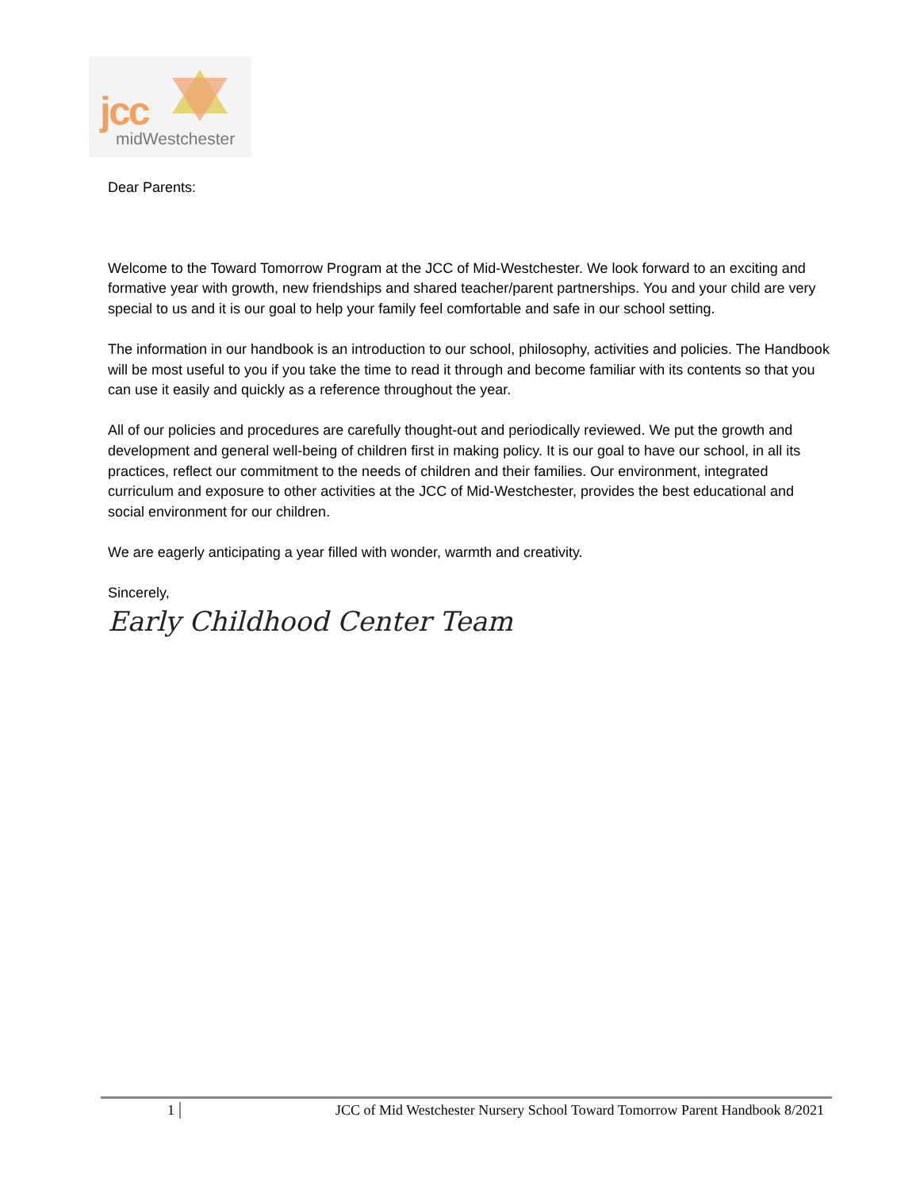jcc
midWestchester
Dear Parents:
Welcome to the Toward Tomorrow Program at the JCC of Mid-Westchester. We look forward to an exciting and formative year with growth, new friendships and shared teacher/parent partnerships. You and your child are very special to us and it is our goal to help your family feel comfortable and safe in our school setting.
The information in our handbook is an introduction to our school, philosophy, activities and policies. The Handbook will be most useful to you if you take the time to read it through and become familiar with its contents so that you can use it easily and quickly as a reference throughout the year.
All of our policies and procedures are carefully thought-out and periodically reviewed. We put the growth and development and general well-being of children first in making policy. It is our goal to have our school, in all its practices, reflect our commitment to the needs of children and their families. Our environment, integrated curriculum and exposure to other activities at the JCC of Mid-Westchester, provides the best educational and social environment for our children.
We are eagerly anticipating a year filled with wonder, warmth and creativity.
Sincerely,
Early Childhood Center Team
1 JCC of Mid Westchester Nursery School Toward Tomorrow Parent Handbook 8/2021